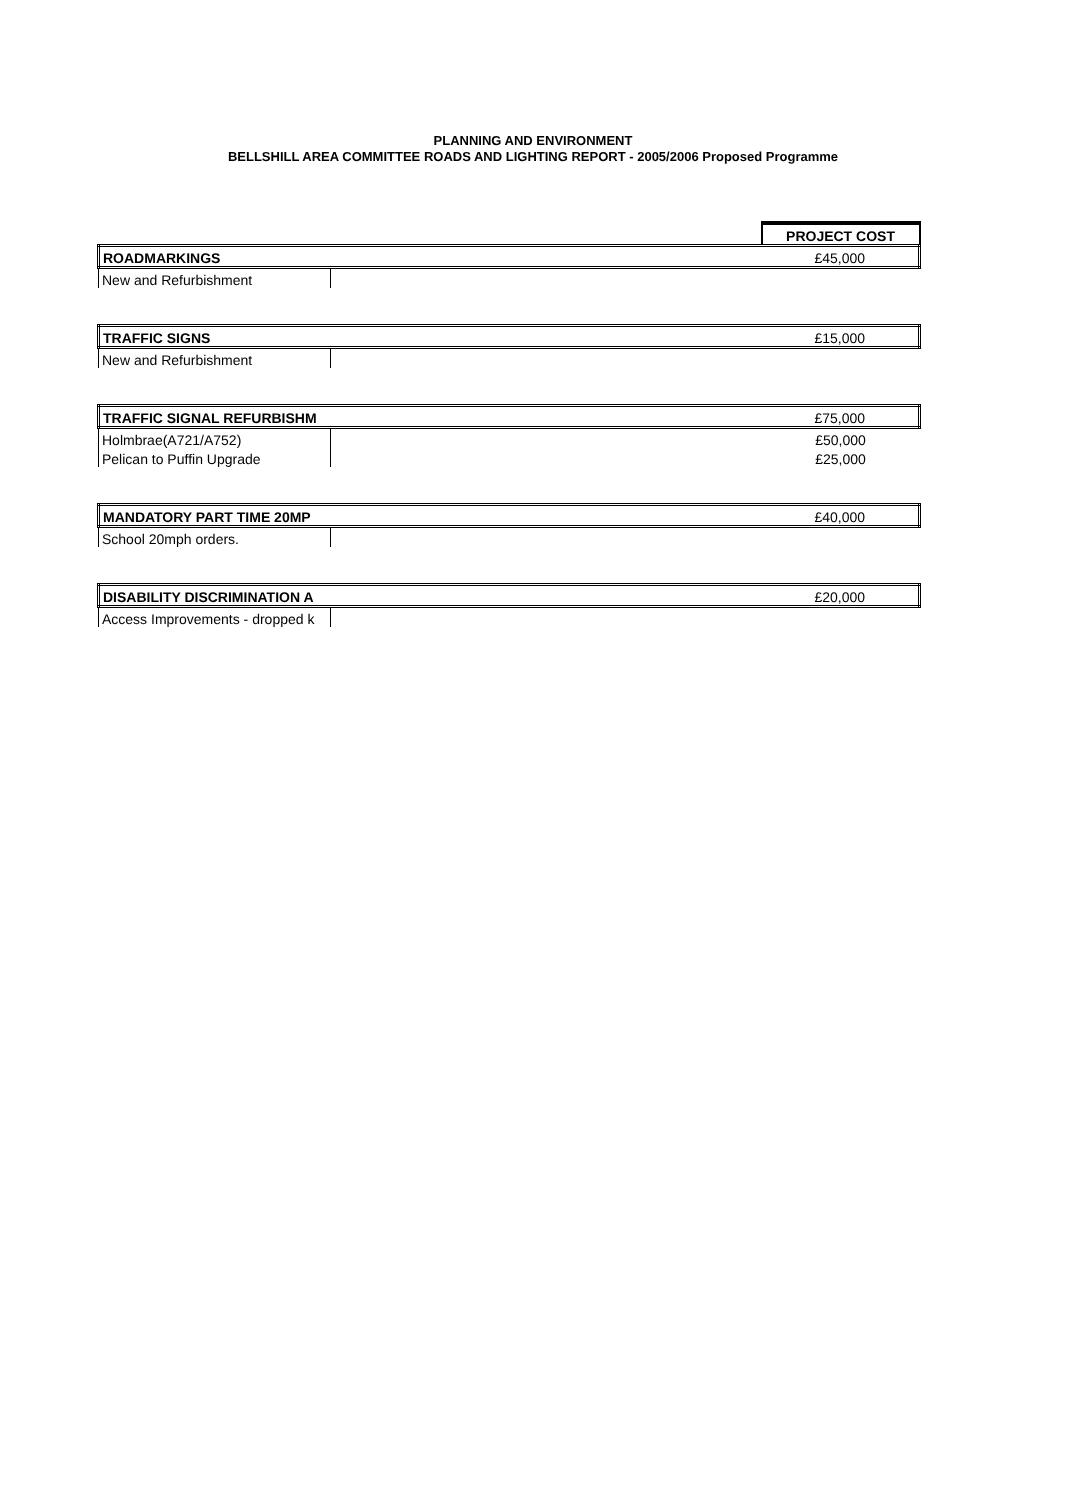PLANNING AND ENVIRONMENT
BELLSHILL AREA COMMITTEE ROADS AND LIGHTING REPORT - 2005/2006 Proposed Programme
| | | PROJECT COST |
| ROADMARKINGS | | £45,000 |
| New and Refurbishment | | |
| TRAFFIC SIGNS | | £15,000 |
| New and Refurbishment | | |
| TRAFFIC SIGNAL REFURBISHM | | £75,000 |
| Holmbrae(A721/A752) | | £50,000 |
| Pelican to Puffin Upgrade | | £25,000 |
| MANDATORY PART TIME 20MP | | £40,000 |
| School 20mph orders. | | |
| DISABILITY DISCRIMINATION A | | £20,000 |
| Access Improvements - dropped k | | |